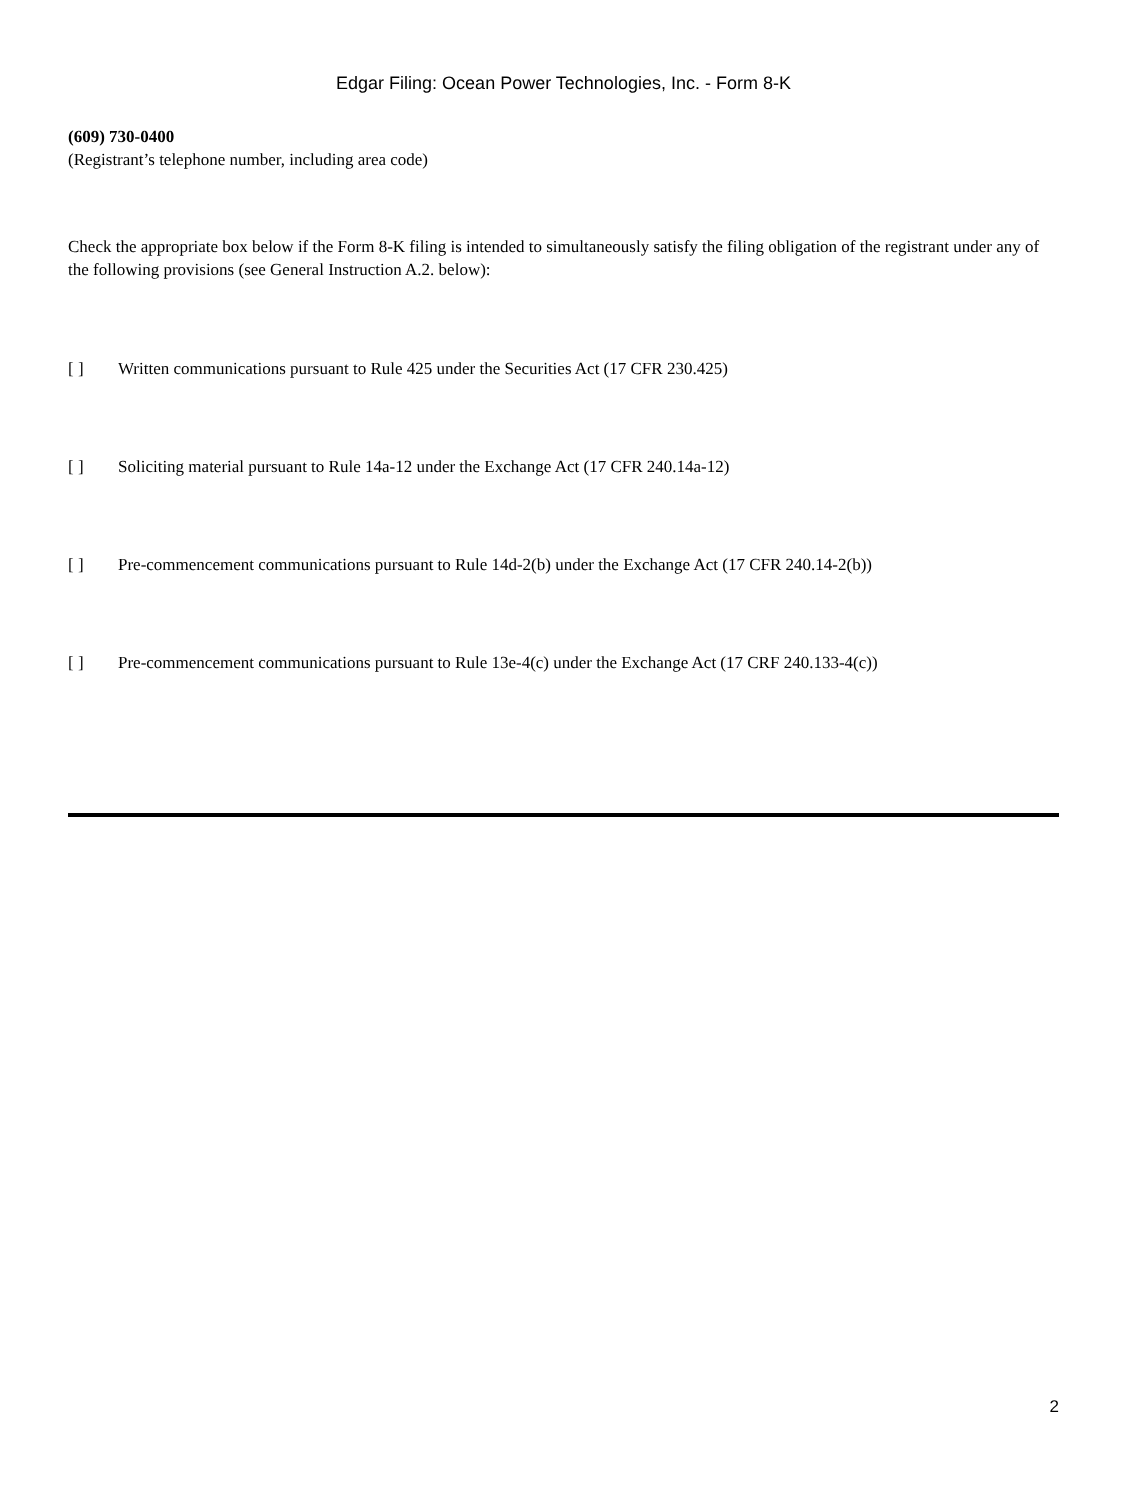Edgar Filing: Ocean Power Technologies, Inc. - Form 8-K
(609) 730-0400
(Registrant’s telephone number, including area code)
Check the appropriate box below if the Form 8-K filing is intended to simultaneously satisfy the filing obligation of the registrant under any of the following provisions (see General Instruction A.2. below):
[ ] Written communications pursuant to Rule 425 under the Securities Act (17 CFR 230.425)
[ ] Soliciting material pursuant to Rule 14a-12 under the Exchange Act (17 CFR 240.14a-12)
[ ] Pre-commencement communications pursuant to Rule 14d-2(b) under the Exchange Act (17 CFR 240.14-2(b))
[ ] Pre-commencement communications pursuant to Rule 13e-4(c) under the Exchange Act (17 CRF 240.133-4(c))
2